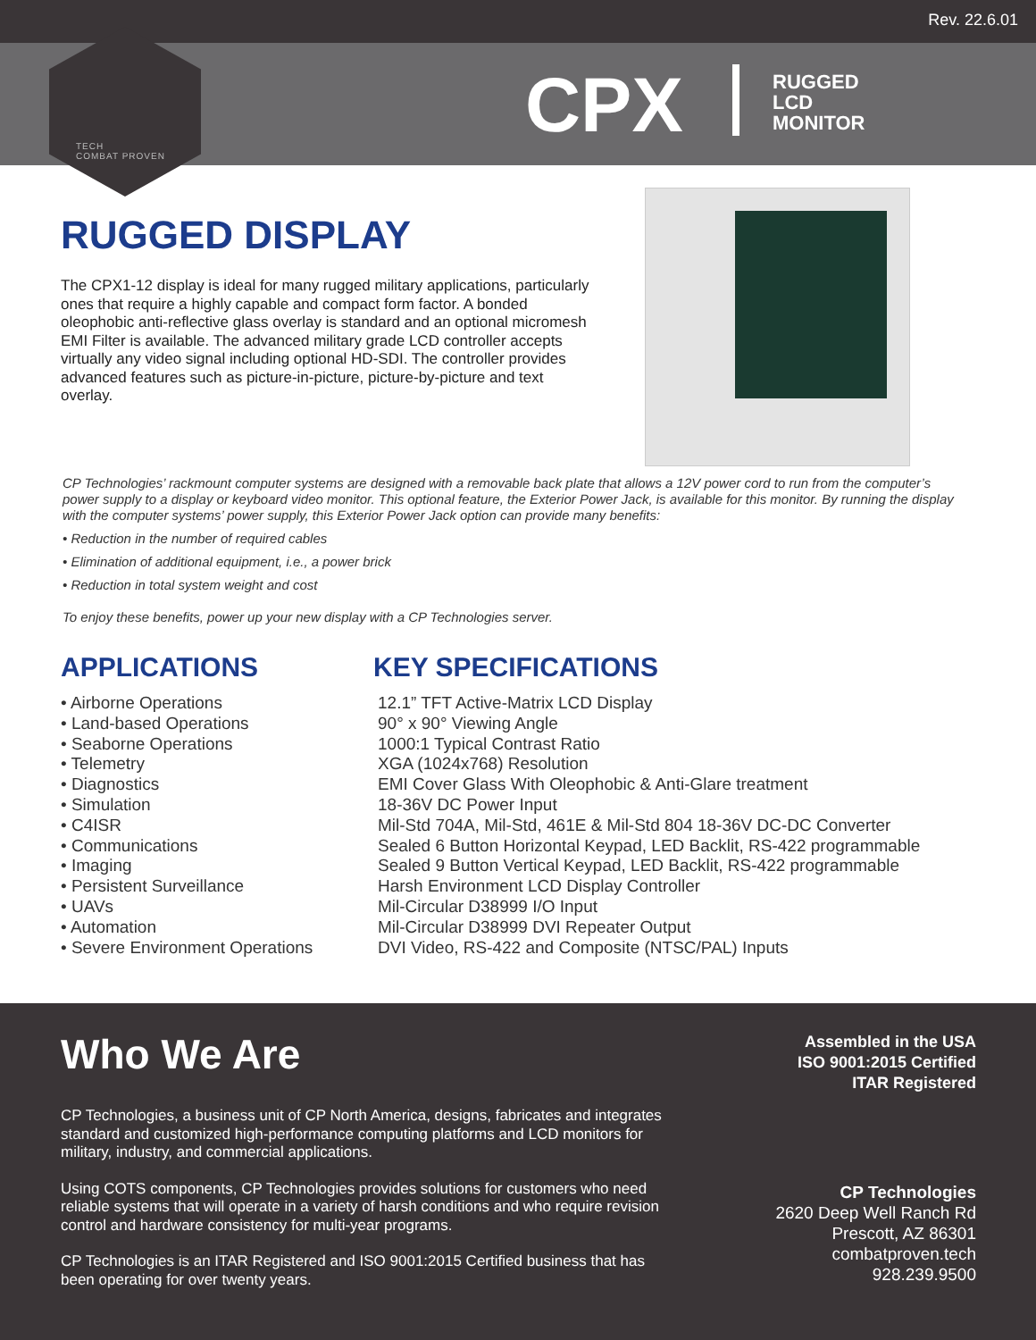Rev. 22.6.01
TECH
COMBAT PROVEN
CPX
RUGGED
LCD
MONITOR
RUGGED DISPLAY
The CPX1-12 display is ideal for many rugged military applications, particularly ones that require a highly capable and compact form factor. A bonded oleophobic anti-reflective glass overlay is standard and an optional micromesh EMI Filter is available. The advanced military grade LCD controller accepts virtually any video signal including optional HD-SDI. The controller provides advanced features such as picture-in-picture, picture-by-picture and text overlay.
CP Technologies’ rackmount computer systems are designed with a removable back plate that allows a 12V power cord to run from the computer’s power supply to a display or keyboard video monitor. This optional feature, the Exterior Power Jack, is available for this monitor. By running the display with the computer systems’ power supply, this Exterior Power Jack option can provide many benefits:
• Reduction in the number of required cables
• Elimination of additional equipment, i.e., a power brick
• Reduction in total system weight and cost
To enjoy these benefits, power up your new display with a CP Technologies server.
APPLICATIONS
• Airborne Operations
• Land-based Operations
• Seaborne Operations
• Telemetry
• Diagnostics
• Simulation
• C4ISR
• Communications
• Imaging
• Persistent Surveillance
• UAVs
• Automation
• Severe Environment Operations
KEY SPECIFICATIONS
12.1” TFT Active-Matrix LCD Display
90° x 90° Viewing Angle
1000:1 Typical Contrast Ratio
XGA (1024x768) Resolution
EMI Cover Glass With Oleophobic & Anti-Glare treatment
18-36V DC Power Input
Mil-Std 704A, Mil-Std, 461E & Mil-Std 804 18-36V DC-DC Converter
Sealed 6 Button Horizontal Keypad, LED Backlit, RS-422 programmable
Sealed 9 Button Vertical Keypad, LED Backlit, RS-422 programmable
Harsh Environment LCD Display Controller
Mil-Circular D38999 I/O Input
Mil-Circular D38999 DVI Repeater Output
DVI Video, RS-422 and Composite (NTSC/PAL) Inputs
Who We Are
CP Technologies, a business unit of CP North America, designs, fabricates and integrates standard and customized high-performance computing platforms and LCD monitors for military, industry, and commercial applications.
Using COTS components, CP Technologies provides solutions for customers who need reliable systems that will operate in a variety of harsh conditions and who require revision control and hardware consistency for multi-year programs.
CP Technologies is an ITAR Registered and ISO 9001:2015 Certified business that has been operating for over twenty years.
Assembled in the USA
ISO 9001:2015 Certified
ITAR Registered
CP Technologies
2620 Deep Well Ranch Rd
Prescott, AZ 86301
combatproven.tech
928.239.9500